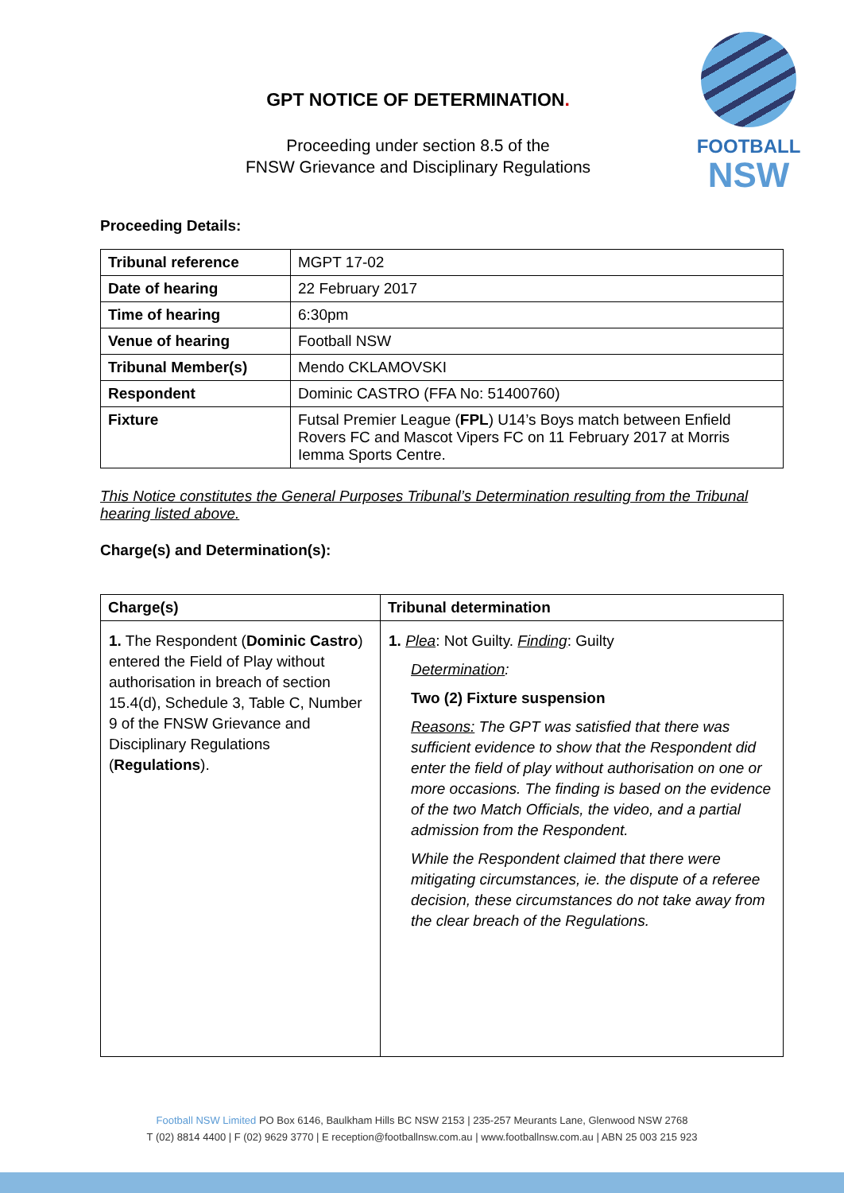FOOTBALL
NSW
GPT NOTICE OF DETERMINATION.
Proceeding under section 8.5 of the
FNSW Grievance and Disciplinary Regulations
Proceeding Details:
| Tribunal reference | MGPT 17-02 |
| Date of hearing | 22 February 2017 |
| Time of hearing | 6:30pm |
| Venue of hearing | Football NSW |
| Tribunal Member(s) | Mendo CKLAMOVSKI |
| Respondent | Dominic CASTRO (FFA No: 51400760) |
| Fixture | Futsal Premier League ( FPL ) U14’s Boys match between Enfield Rovers FC and Mascot Vipers FC on 11 February 2017 at Morris Iemma Sports Centre. |
This Notice constitutes the General Purposes Tribunal’s Determination resulting from the Tribunal hearing listed above.
Charge(s) and Determination(s):
| Charge(s) | Tribunal determination |
| --- | --- |
| 1. The Respondent ( Dominic Castro ) entered the Field of Play without authorisation in breach of section 15.4(d), Schedule 3, Table C, Number 9 of the FNSW Grievance and Disciplinary Regulations ( Regulations ). | 1. Plea : Not Guilty. Finding : Guilty Determination : Two (2) Fixture suspension Reasons: The GPT was satisfied that there was sufficient evidence to show that the Respondent did enter the field of play without authorisation on one or more occasions. The finding is based on the evidence of the two Match Officials, the video, and a partial admission from the Respondent. While the Respondent claimed that there were mitigating circumstances, ie. the dispute of a referee decision, these circumstances do not take away from the clear breach of the Regulations. |
Football NSW Limited PO Box 6146, Baulkham Hills BC NSW 2153 | 235-257 Meurants Lane, Glenwood NSW 2768
T (02) 8814 4400 | F (02) 9629 3770 | E reception@footballnsw.com.au | www.footballnsw.com.au | ABN 25 003 215 923